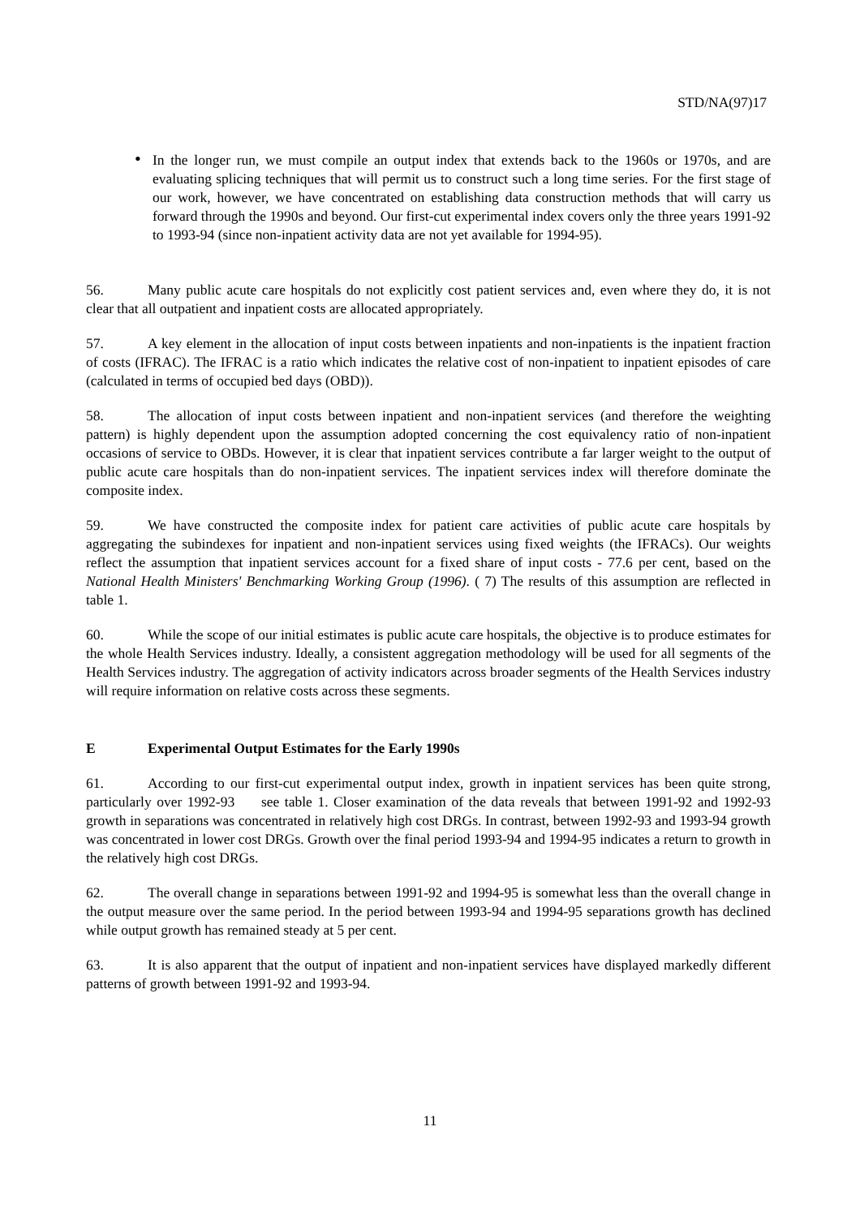STD/NA(97)17
• In the longer run, we must compile an output index that extends back to the 1960s or 1970s, and are evaluating splicing techniques that will permit us to construct such a long time series. For the first stage of our work, however, we have concentrated on establishing data construction methods that will carry us forward through the 1990s and beyond. Our first-cut experimental index covers only the three years 1991-92 to 1993-94 (since non-inpatient activity data are not yet available for 1994-95).
56. Many public acute care hospitals do not explicitly cost patient services and, even where they do, it is not clear that all outpatient and inpatient costs are allocated appropriately.
57. A key element in the allocation of input costs between inpatients and non-inpatients is the inpatient fraction of costs (IFRAC). The IFRAC is a ratio which indicates the relative cost of non-inpatient to inpatient episodes of care (calculated in terms of occupied bed days (OBD)).
58. The allocation of input costs between inpatient and non-inpatient services (and therefore the weighting pattern) is highly dependent upon the assumption adopted concerning the cost equivalency ratio of non-inpatient occasions of service to OBDs. However, it is clear that inpatient services contribute a far larger weight to the output of public acute care hospitals than do non-inpatient services. The inpatient services index will therefore dominate the composite index.
59. We have constructed the composite index for patient care activities of public acute care hospitals by aggregating the subindexes for inpatient and non-inpatient services using fixed weights (the IFRACs). Our weights reflect the assumption that inpatient services account for a fixed share of input costs - 77.6 per cent, based on the National Health Ministers' Benchmarking Working Group (1996). ( 7) The results of this assumption are reflected in table 1.
60. While the scope of our initial estimates is public acute care hospitals, the objective is to produce estimates for the whole Health Services industry. Ideally, a consistent aggregation methodology will be used for all segments of the Health Services industry. The aggregation of activity indicators across broader segments of the Health Services industry will require information on relative costs across these segments.
E Experimental Output Estimates for the Early 1990s
61. According to our first-cut experimental output index, growth in inpatient services has been quite strong, particularly over 1992-93 see table 1. Closer examination of the data reveals that between 1991-92 and 1992-93 growth in separations was concentrated in relatively high cost DRGs. In contrast, between 1992-93 and 1993-94 growth was concentrated in lower cost DRGs. Growth over the final period 1993-94 and 1994-95 indicates a return to growth in the relatively high cost DRGs.
62. The overall change in separations between 1991-92 and 1994-95 is somewhat less than the overall change in the output measure over the same period. In the period between 1993-94 and 1994-95 separations growth has declined while output growth has remained steady at 5 per cent.
63. It is also apparent that the output of inpatient and non-inpatient services have displayed markedly different patterns of growth between 1991-92 and 1993-94.
11